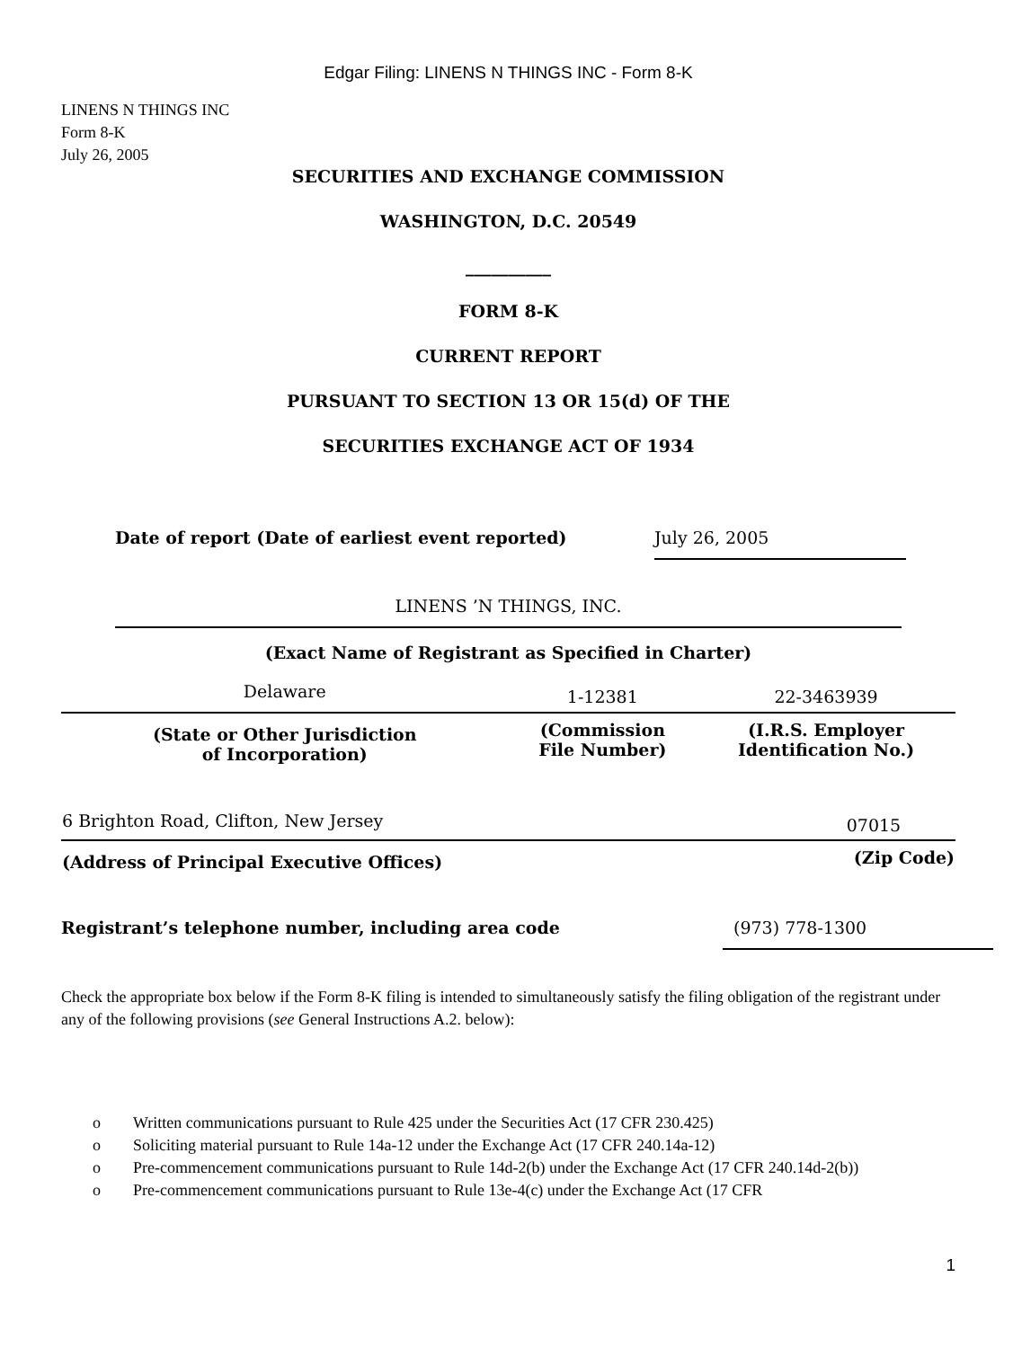Edgar Filing: LINENS N THINGS INC - Form 8-K
LINENS N THINGS INC
Form 8-K
July 26, 2005
SECURITIES AND EXCHANGE COMMISSION
WASHINGTON, D.C. 20549
__________
FORM 8-K
CURRENT REPORT
PURSUANT TO SECTION 13 OR 15(d) OF THE
SECURITIES EXCHANGE ACT OF 1934
Date of report (Date of earliest event reported) July 26, 2005
LINENS ’N THINGS, INC.
(Exact Name of Registrant as Specified in Charter)
| Delaware | 1-12381 | 22-3463939 |
| (State or Other Jurisdiction of Incorporation) | (Commission File Number) | (I.R.S. Employer Identification No.) |
| 6 Brighton Road, Clifton, New Jersey | 07015 |
| (Address of Principal Executive Offices) | (Zip Code) |
Registrant’s telephone number, including area code (973) 778-1300
Check the appropriate box below if the Form 8-K filing is intended to simultaneously satisfy the filing obligation of the registrant under any of the following provisions (see General Instructions A.2. below):
o Written communications pursuant to Rule 425 under the Securities Act (17 CFR 230.425)
o Soliciting material pursuant to Rule 14a-12 under the Exchange Act (17 CFR 240.14a-12)
o Pre-commencement communications pursuant to Rule 14d-2(b) under the Exchange Act (17 CFR 240.14d-2(b))
o Pre-commencement communications pursuant to Rule 13e-4(c) under the Exchange Act (17 CFR
1